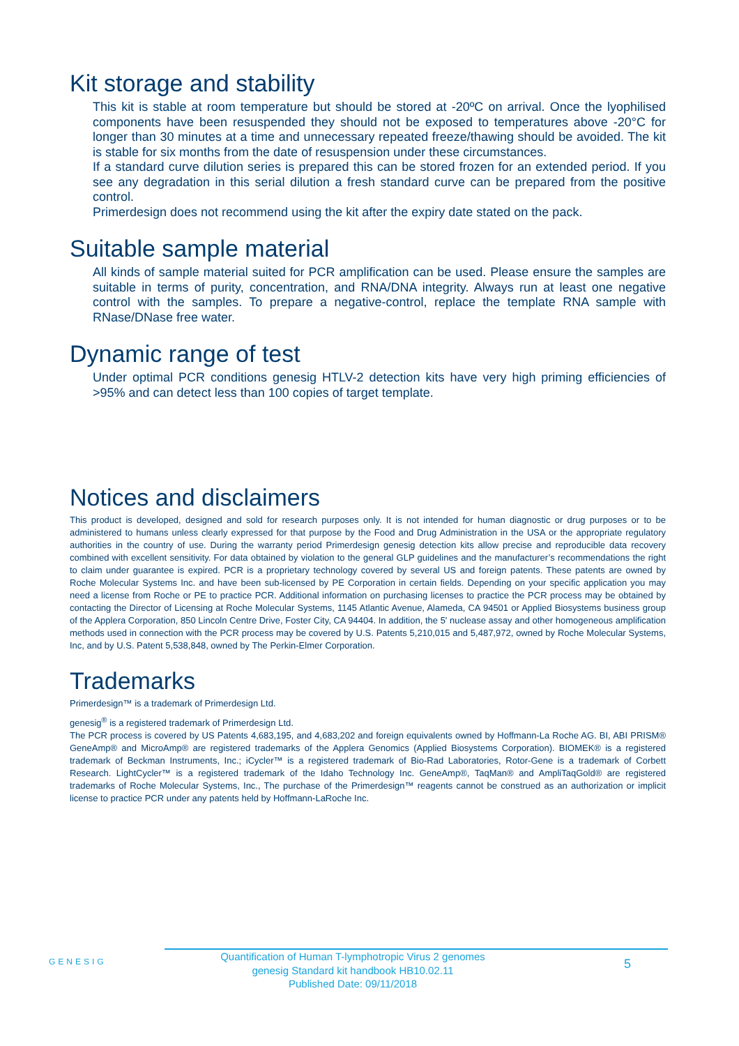Kit storage and stability
This kit is stable at room temperature but should be stored at -20ºC on arrival. Once the lyophilised components have been resuspended they should not be exposed to temperatures above -20°C for longer than 30 minutes at a time and unnecessary repeated freeze/thawing should be avoided. The kit is stable for six months from the date of resuspension under these circumstances.
If a standard curve dilution series is prepared this can be stored frozen for an extended period. If you see any degradation in this serial dilution a fresh standard curve can be prepared from the positive control.
Primerdesign does not recommend using the kit after the expiry date stated on the pack.
Suitable sample material
All kinds of sample material suited for PCR amplification can be used. Please ensure the samples are suitable in terms of purity, concentration, and RNA/DNA integrity. Always run at least one negative control with the samples. To prepare a negative-control, replace the template RNA sample with RNase/DNase free water.
Dynamic range of test
Under optimal PCR conditions genesig HTLV-2 detection kits have very high priming efficiencies of >95% and can detect less than 100 copies of target template.
Notices and disclaimers
This product is developed, designed and sold for research purposes only. It is not intended for human diagnostic or drug purposes or to be administered to humans unless clearly expressed for that purpose by the Food and Drug Administration in the USA or the appropriate regulatory authorities in the country of use. During the warranty period Primerdesign genesig detection kits allow precise and reproducible data recovery combined with excellent sensitivity. For data obtained by violation to the general GLP guidelines and the manufacturer’s recommendations the right to claim under guarantee is expired. PCR is a proprietary technology covered by several US and foreign patents. These patents are owned by Roche Molecular Systems Inc. and have been sub-licensed by PE Corporation in certain fields. Depending on your specific application you may need a license from Roche or PE to practice PCR. Additional information on purchasing licenses to practice the PCR process may be obtained by contacting the Director of Licensing at Roche Molecular Systems, 1145 Atlantic Avenue, Alameda, CA 94501 or Applied Biosystems business group of the Applera Corporation, 850 Lincoln Centre Drive, Foster City, CA 94404. In addition, the 5' nuclease assay and other homogeneous amplification methods used in connection with the PCR process may be covered by U.S. Patents 5,210,015 and 5,487,972, owned by Roche Molecular Systems, Inc, and by U.S. Patent 5,538,848, owned by The Perkin-Elmer Corporation.
Trademarks
Primerdesign™ is a trademark of Primerdesign Ltd.
genesig<sup>®</sup> is a registered trademark of Primerdesign Ltd.
The PCR process is covered by US Patents 4,683,195, and 4,683,202 and foreign equivalents owned by Hoffmann-La Roche AG. BI, ABI PRISM® GeneAmp® and MicroAmp® are registered trademarks of the Applera Genomics (Applied Biosystems Corporation). BIOMEK® is a registered trademark of Beckman Instruments, Inc.; iCycler™ is a registered trademark of Bio-Rad Laboratories, Rotor-Gene is a trademark of Corbett Research. LightCycler™ is a registered trademark of the Idaho Technology Inc. GeneAmp®, TaqMan® and AmpliTaqGold® are registered trademarks of Roche Molecular Systems, Inc., The purchase of the Primerdesign™ reagents cannot be construed as an authorization or implicit license to practice PCR under any patents held by Hoffmann-LaRoche Inc.
GENESIG
Quantification of Human T-lymphotropic Virus 2 genomes
genesig Standard kit handbook HB10.02.11
Published Date: 09/11/2018
5